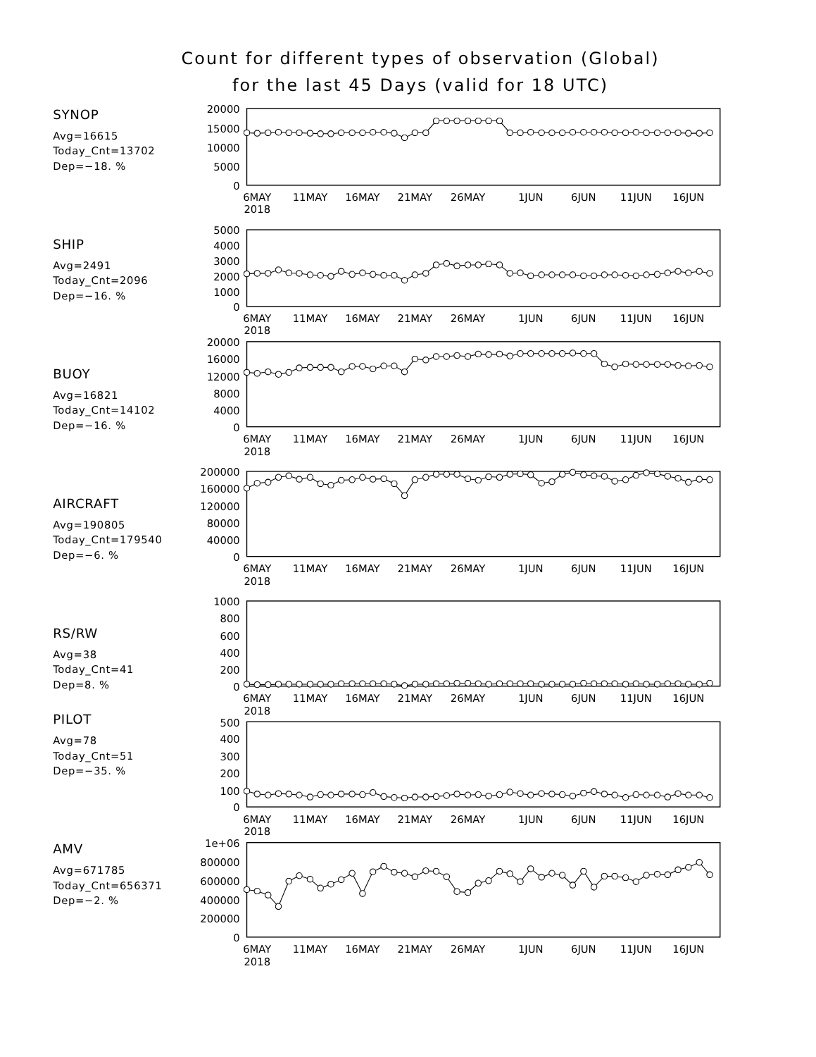Count for different types of observation (Global)
for the last 45 Days (valid for 18 UTC)
SYNOP
Avg=16615
Today_Cnt=13702
Dep=−18. %
20000
15000
10000
5000
0
6MAY
11MAY
16MAY
21MAY
26MAY
1JUN
6JUN
11JUN
16JUN
2018
SHIP
Avg=2491
Today_Cnt=2096
Dep=−16. %
5000
4000
3000
2000
1000
0
6MAY
11MAY
16MAY
21MAY
26MAY
1JUN
6JUN
11JUN
16JUN
2018
BUOY
Avg=16821
Today_Cnt=14102
Dep=−16. %
20000
16000
12000
8000
4000
0
6MAY
11MAY
16MAY
21MAY
26MAY
1JUN
6JUN
11JUN
16JUN
2018
AIRCRAFT
Avg=190805
Today_Cnt=179540
Dep=−6. %
200000
160000
120000
80000
40000
0
6MAY
11MAY
16MAY
21MAY
26MAY
1JUN
6JUN
11JUN
16JUN
2018
RS/RW
Avg=38
Today_Cnt=41
Dep=8. %
1000
800
600
400
200
0
6MAY
11MAY
16MAY
21MAY
26MAY
1JUN
6JUN
11JUN
16JUN
2018
PILOT
Avg=78
Today_Cnt=51
Dep=−35. %
500
400
300
200
100
0
6MAY
11MAY
16MAY
21MAY
26MAY
1JUN
6JUN
11JUN
16JUN
2018
AMV
Avg=671785
Today_Cnt=656371
Dep=−2. %
1e+06
800000
600000
400000
200000
0
6MAY
11MAY
16MAY
21MAY
26MAY
1JUN
6JUN
11JUN
16JUN
2018